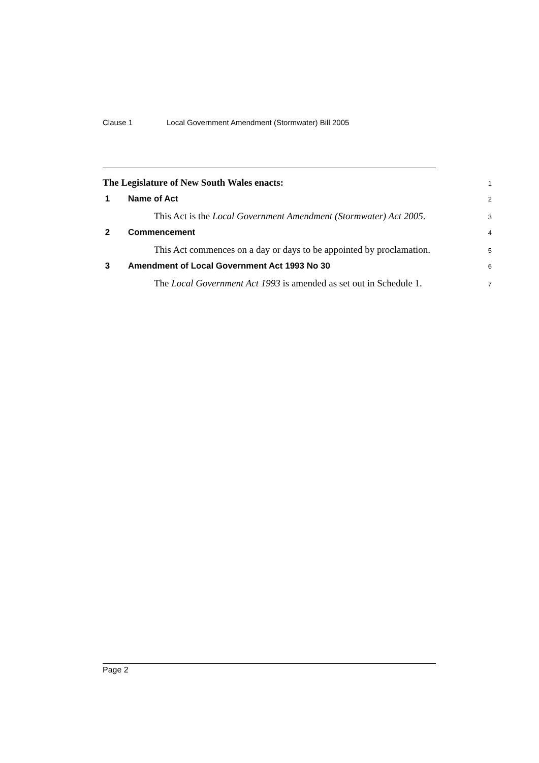Clause 1 Local Government Amendment (Stormwater) Bill 2005
The Legislature of New South Wales enacts:
1
1 Name of Act
2
This Act is the Local Government Amendment (Stormwater) Act 2005.
3
2 Commencement
4
This Act commences on a day or days to be appointed by proclamation.
5
3 Amendment of Local Government Act 1993 No 30
6
The Local Government Act 1993 is amended as set out in Schedule 1.
7
Page 2